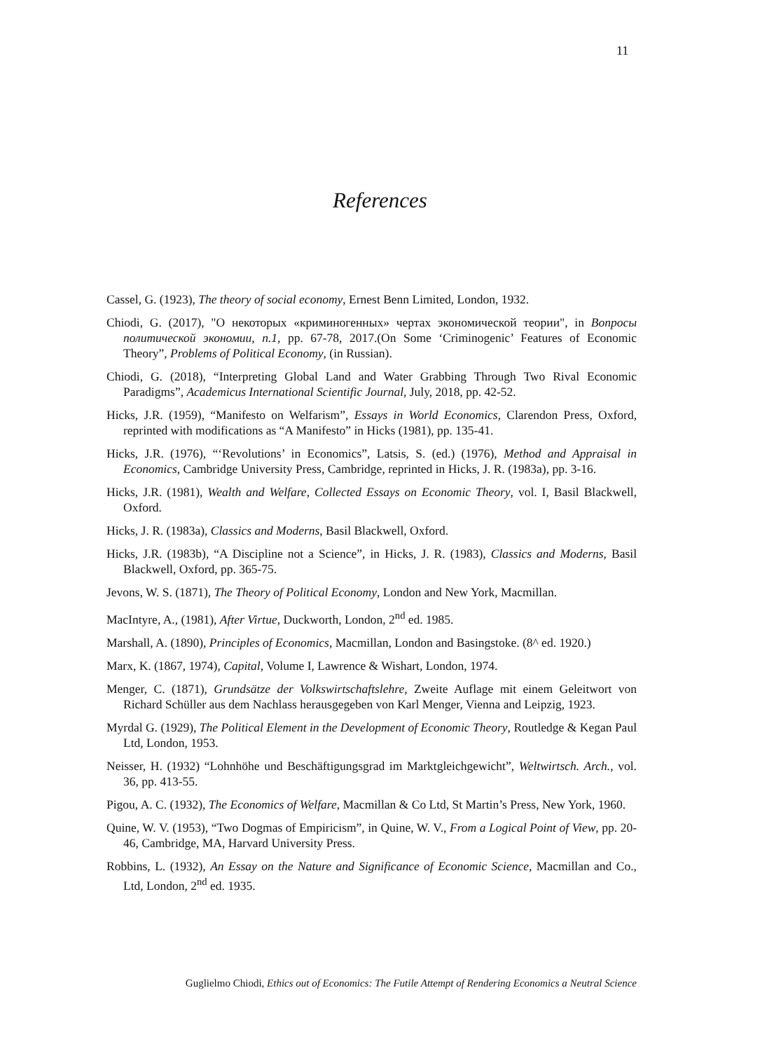11
References
Cassel, G. (1923), The theory of social economy, Ernest Benn Limited, London, 1932.
Chiodi, G. (2017), "О некоторых «криминогенных» чертах экономической теории", in Вопросы политической экономии, n.1, pp. 67-78, 2017.(On Some ‘Criminogenic’ Features of Economic Theory”, Problems of Political Economy, (in Russian).
Chiodi, G. (2018), “Interpreting Global Land and Water Grabbing Through Two Rival Economic Paradigms”, Academicus International Scientific Journal, July, 2018, pp. 42-52.
Hicks, J.R. (1959), “Manifesto on Welfarism”, Essays in World Economics, Clarendon Press, Oxford, reprinted with modifications as “A Manifesto” in Hicks (1981), pp. 135-41.
Hicks, J.R. (1976), “‘Revolutions’ in Economics”, Latsis, S. (ed.) (1976), Method and Appraisal in Economics, Cambridge University Press, Cambridge, reprinted in Hicks, J. R. (1983a), pp. 3-16.
Hicks, J.R. (1981), Wealth and Welfare, Collected Essays on Economic Theory, vol. I, Basil Blackwell, Oxford.
Hicks, J. R. (1983a), Classics and Moderns, Basil Blackwell, Oxford.
Hicks, J.R. (1983b), “A Discipline not a Science”, in Hicks, J. R. (1983), Classics and Moderns, Basil Blackwell, Oxford, pp. 365-75.
Jevons, W. S. (1871), The Theory of Political Economy, London and New York, Macmillan.
MacIntyre, A., (1981), After Virtue, Duckworth, London, 2<sup>nd</sup> ed. 1985.
Marshall, A. (1890), Principles of Economics, Macmillan, London and Basingstoke. (8^ ed. 1920.)
Marx, K. (1867, 1974), Capital, Volume I, Lawrence & Wishart, London, 1974.
Menger, C. (1871), Grundsätze der Volkswirtschaftslehre, Zweite Auflage mit einem Geleitwort von Richard Schüller aus dem Nachlass herausgegeben von Karl Menger, Vienna and Leipzig, 1923.
Myrdal G. (1929), The Political Element in the Development of Economic Theory, Routledge & Kegan Paul Ltd, London, 1953.
Neisser, H. (1932) “Lohnhöhe und Beschäftigungsgrad im Marktgleichgewicht”, Weltwirtsch. Arch., vol. 36, pp. 413-55.
Pigou, A. C. (1932), The Economics of Welfare, Macmillan & Co Ltd, St Martin’s Press, New York, 1960.
Quine, W. V. (1953), “Two Dogmas of Empiricism”, in Quine, W. V., From a Logical Point of View, pp. 20-46, Cambridge, MA, Harvard University Press.
Robbins, L. (1932), An Essay on the Nature and Significance of Economic Science, Macmillan and Co., Ltd, London, 2<sup>nd</sup> ed. 1935.
Guglielmo Chiodi, Ethics out of Economics: The Futile Attempt of Rendering Economics a Neutral Science